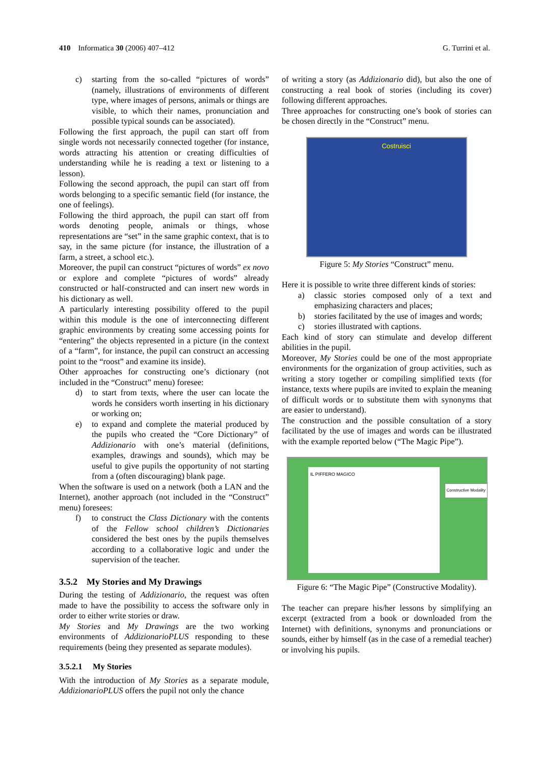410 Informatica 30 (2006) 407–412 G. Turrini et al.
c) starting from the so-called “pictures of words” (namely, illustrations of environments of different type, where images of persons, animals or things are visible, to which their names, pronunciation and possible typical sounds can be associated).
Following the first approach, the pupil can start off from single words not necessarily connected together (for instance, words attracting his attention or creating difficulties of understanding while he is reading a text or listening to a lesson).
Following the second approach, the pupil can start off from words belonging to a specific semantic field (for instance, the one of feelings).
Following the third approach, the pupil can start off from words denoting people, animals or things, whose representations are “set” in the same graphic context, that is to say, in the same picture (for instance, the illustration of a farm, a street, a school etc.).
Moreover, the pupil can construct “pictures of words” ex novo or explore and complete “pictures of words” already constructed or half-constructed and can insert new words in his dictionary as well.
A particularly interesting possibility offered to the pupil within this module is the one of interconnecting different graphic environments by creating some accessing points for “entering” the objects represented in a picture (in the context of a “farm”, for instance, the pupil can construct an accessing point to the “roost” and examine its inside).
Other approaches for constructing one’s dictionary (not included in the “Construct” menu) foresee:
d) to start from texts, where the user can locate the words he considers worth inserting in his dictionary or working on;
e) to expand and complete the material produced by the pupils who created the “Core Dictionary” of Addizionario with one’s material (definitions, examples, drawings and sounds), which may be useful to give pupils the opportunity of not starting from a (often discouraging) blank page.
When the software is used on a network (both a LAN and the Internet), another approach (not included in the “Construct” menu) foresees:
f) to construct the Class Dictionary with the contents of the Fellow school children’s Dictionaries considered the best ones by the pupils themselves according to a collaborative logic and under the supervision of the teacher.
3.5.2 My Stories and My Drawings
During the testing of Addizionario, the request was often made to have the possibility to access the software only in order to either write stories or draw.
My Stories and My Drawings are the two working environments of AddizionarioPLUS responding to these requirements (being they presented as separate modules).
3.5.2.1 My Stories
With the introduction of My Stories as a separate module, AddizionarioPLUS offers the pupil not only the chance
of writing a story (as Addizionario did), but also the one of constructing a real book of stories (including its cover) following different approaches.
Three approaches for constructing one’s book of stories can be chosen directly in the “Construct” menu.
Costruisci
Figure 5: My Stories “Construct” menu.
Here it is possible to write three different kinds of stories:
a) classic stories composed only of a text and emphasizing characters and places;
b) stories facilitated by the use of images and words;
c) stories illustrated with captions.
Each kind of story can stimulate and develop different abilities in the pupil.
Moreover, My Stories could be one of the most appropriate environments for the organization of group activities, such as writing a story together or compiling simplified texts (for instance, texts where pupils are invited to explain the meaning of difficult words or to substitute them with synonyms that are easier to understand).
The construction and the possible consultation of a story facilitated by the use of images and words can be illustrated with the example reported below (“The Magic Pipe”).
IL PIFFERO MAGICO
Constructive Modality
Figure 6: “The Magic Pipe” (Constructive Modality).
The teacher can prepare his/her lessons by simplifying an excerpt (extracted from a book or downloaded from the Internet) with definitions, synonyms and pronunciations or sounds, either by himself (as in the case of a remedial teacher) or involving his pupils.